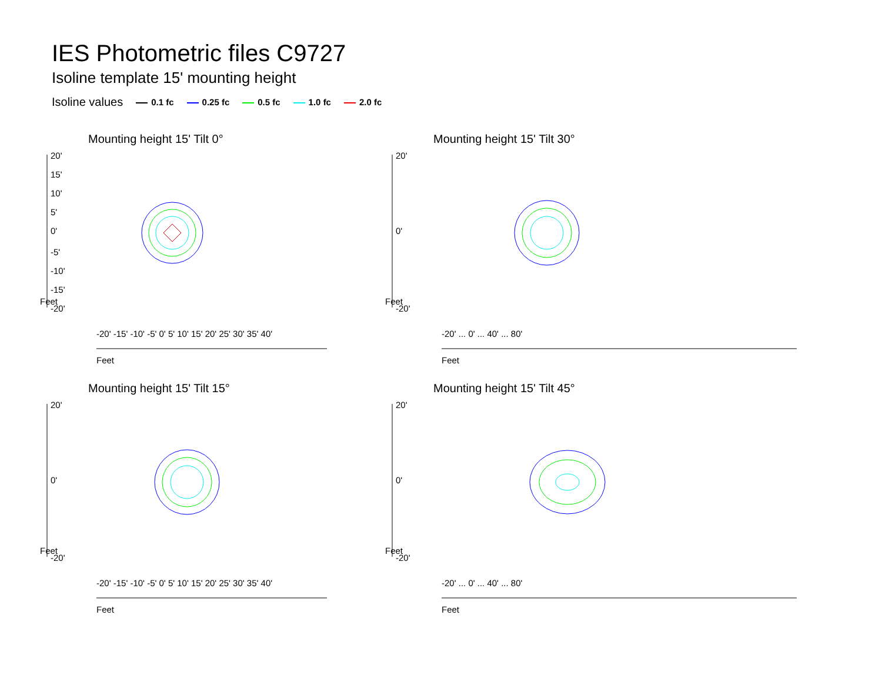IES Photometric files C9727
Isoline template 15' mounting height
Isoline values 0.1 fc 0.25 fc 0.5 fc 1.0 fc 2.0 fc
Mounting height 15' Tilt 0°
20'
15'
10'
5'
0'
-5'
-10'
-15'
-20'
Feet
-20' -15' -10' -5' 0' 5' 10' 15' 20' 25' 30' 35' 40'
Feet
Mounting height 15' Tilt 30°
20'
0'
-20'
Feet
-20' ... 0' ... 40' ... 80'
Feet
Mounting height 15' Tilt 15°
20'
0'
-20'
Feet
-20' -15' -10' -5' 0' 5' 10' 15' 20' 25' 30' 35' 40'
Feet
Mounting height 15' Tilt 45°
20'
0'
-20'
Feet
-20' ... 0' ... 40' ... 80'
Feet